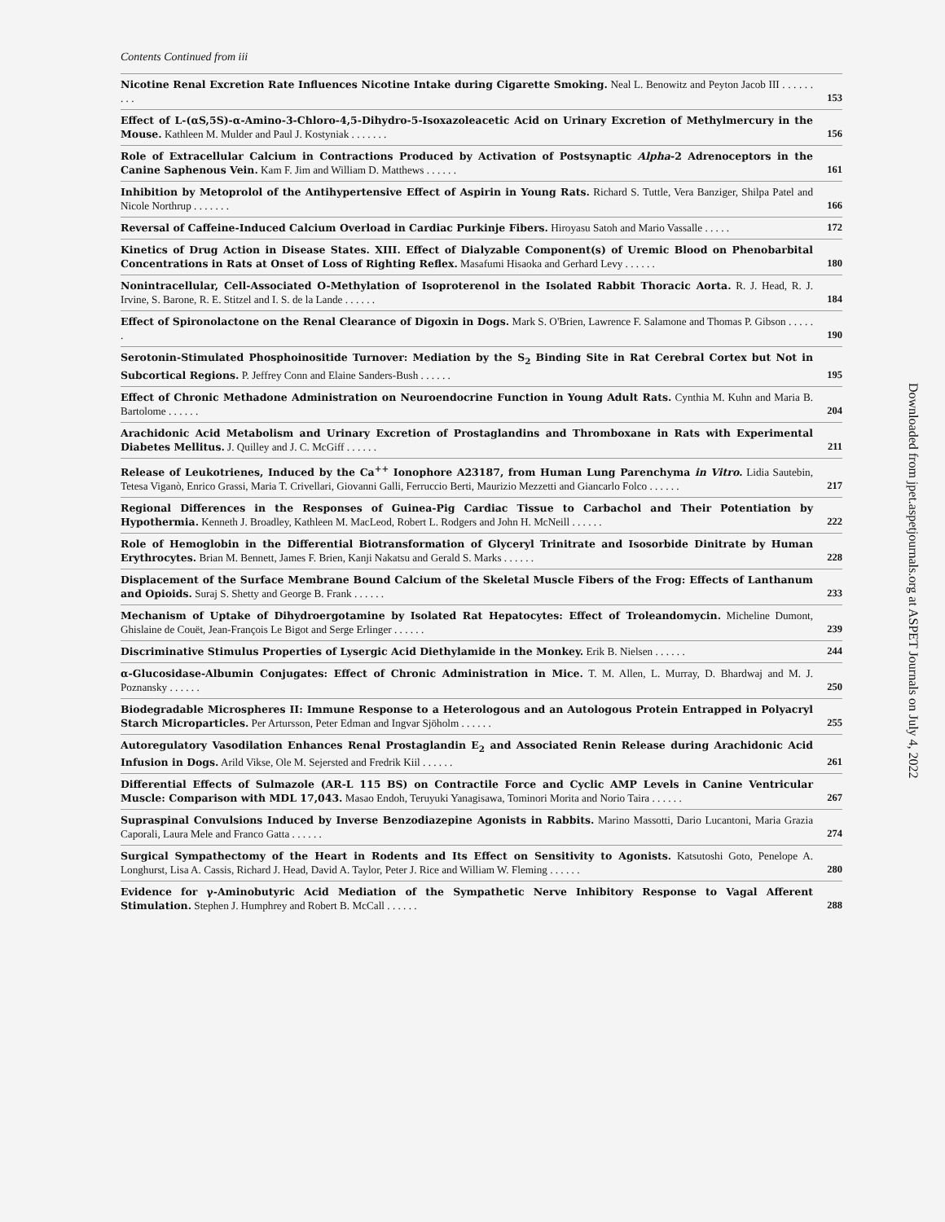Contents Continued from iii
Nicotine Renal Excretion Rate Influences Nicotine Intake during Cigarette Smoking. Neal L. Benowitz and Peyton Jacob III . . . . . . . . .
153
Effect of L-(αS,5S)-α-Amino-3-Chloro-4,5-Dihydro-5-Isoxazoleacetic Acid on Urinary Excretion of Methylmercury in the Mouse. Kathleen M. Mulder and Paul J. Kostyniak . . . . . . .
156
Role of Extracellular Calcium in Contractions Produced by Activation of Postsynaptic Alpha-2 Adrenoceptors in the Canine Saphenous Vein. Kam F. Jim and William D. Matthews . . . . . .
161
Inhibition by Metoprolol of the Antihypertensive Effect of Aspirin in Young Rats. Richard S. Tuttle, Vera Banziger, Shilpa Patel and Nicole Northrup . . . . . . .
166
Reversal of Caffeine-Induced Calcium Overload in Cardiac Purkinje Fibers. Hiroyasu Satoh and Mario Vassalle . . . . .
172
Kinetics of Drug Action in Disease States. XIII. Effect of Dialyzable Component(s) of Uremic Blood on Phenobarbital Concentrations in Rats at Onset of Loss of Righting Reflex. Masafumi Hisaoka and Gerhard Levy . . . . . .
180
Nonintracellular, Cell-Associated O-Methylation of Isoproterenol in the Isolated Rabbit Thoracic Aorta. R. J. Head, R. J. Irvine, S. Barone, R. E. Stitzel and I. S. de la Lande . . . . . .
184
Effect of Spironolactone on the Renal Clearance of Digoxin in Dogs. Mark S. O'Brien, Lawrence F. Salamone and Thomas P. Gibson . . . . . .
190
Serotonin-Stimulated Phosphoinositide Turnover: Mediation by the S<sub>2</sub> Binding Site in Rat Cerebral Cortex but Not in Subcortical Regions. P. Jeffrey Conn and Elaine Sanders-Bush . . . . . .
195
Effect of Chronic Methadone Administration on Neuroendocrine Function in Young Adult Rats. Cynthia M. Kuhn and Maria B. Bartolome . . . . . .
204
Arachidonic Acid Metabolism and Urinary Excretion of Prostaglandins and Thromboxane in Rats with Experimental Diabetes Mellitus. J. Quilley and J. C. McGiff . . . . . .
211
Release of Leukotrienes, Induced by the Ca<sup>++</sup> Ionophore A23187, from Human Lung Parenchyma in Vitro. Lidia Sautebin, Tetesa Viganò, Enrico Grassi, Maria T. Crivellari, Giovanni Galli, Ferruccio Berti, Maurizio Mezzetti and Giancarlo Folco . . . . . .
217
Regional Differences in the Responses of Guinea-Pig Cardiac Tissue to Carbachol and Their Potentiation by Hypothermia. Kenneth J. Broadley, Kathleen M. MacLeod, Robert L. Rodgers and John H. McNeill . . . . . .
222
Role of Hemoglobin in the Differential Biotransformation of Glyceryl Trinitrate and Isosorbide Dinitrate by Human Erythrocytes. Brian M. Bennett, James F. Brien, Kanji Nakatsu and Gerald S. Marks . . . . . .
228
Displacement of the Surface Membrane Bound Calcium of the Skeletal Muscle Fibers of the Frog: Effects of Lanthanum and Opioids. Suraj S. Shetty and George B. Frank . . . . . .
233
Mechanism of Uptake of Dihydroergotamine by Isolated Rat Hepatocytes: Effect of Troleandomycin. Micheline Dumont, Ghislaine de Couët, Jean-François Le Bigot and Serge Erlinger . . . . . .
239
Discriminative Stimulus Properties of Lysergic Acid Diethylamide in the Monkey. Erik B. Nielsen . . . . . .
244
α-Glucosidase-Albumin Conjugates: Effect of Chronic Administration in Mice. T. M. Allen, L. Murray, D. Bhardwaj and M. J. Poznansky . . . . . .
250
Biodegradable Microspheres II: Immune Response to a Heterologous and an Autologous Protein Entrapped in Polyacryl Starch Microparticles. Per Artursson, Peter Edman and Ingvar Sjöholm . . . . . .
255
Autoregulatory Vasodilation Enhances Renal Prostaglandin E<sub>2</sub> and Associated Renin Release during Arachidonic Acid Infusion in Dogs. Arild Vikse, Ole M. Sejersted and Fredrik Kiil . . . . . .
261
Differential Effects of Sulmazole (AR-L 115 BS) on Contractile Force and Cyclic AMP Levels in Canine Ventricular Muscle: Comparison with MDL 17,043. Masao Endoh, Teruyuki Yanagisawa, Tominori Morita and Norio Taira . . . . . .
267
Supraspinal Convulsions Induced by Inverse Benzodiazepine Agonists in Rabbits. Marino Massotti, Dario Lucantoni, Maria Grazia Caporali, Laura Mele and Franco Gatta . . . . . .
274
Surgical Sympathectomy of the Heart in Rodents and Its Effect on Sensitivity to Agonists. Katsutoshi Goto, Penelope A. Longhurst, Lisa A. Cassis, Richard J. Head, David A. Taylor, Peter J. Rice and William W. Fleming . . . . . .
280
Evidence for γ-Aminobutyric Acid Mediation of the Sympathetic Nerve Inhibitory Response to Vagal Afferent Stimulation. Stephen J. Humphrey and Robert B. McCall . . . . . .
288
Downloaded from jpet.aspetjournals.org at ASPET Journals on July 4, 2022